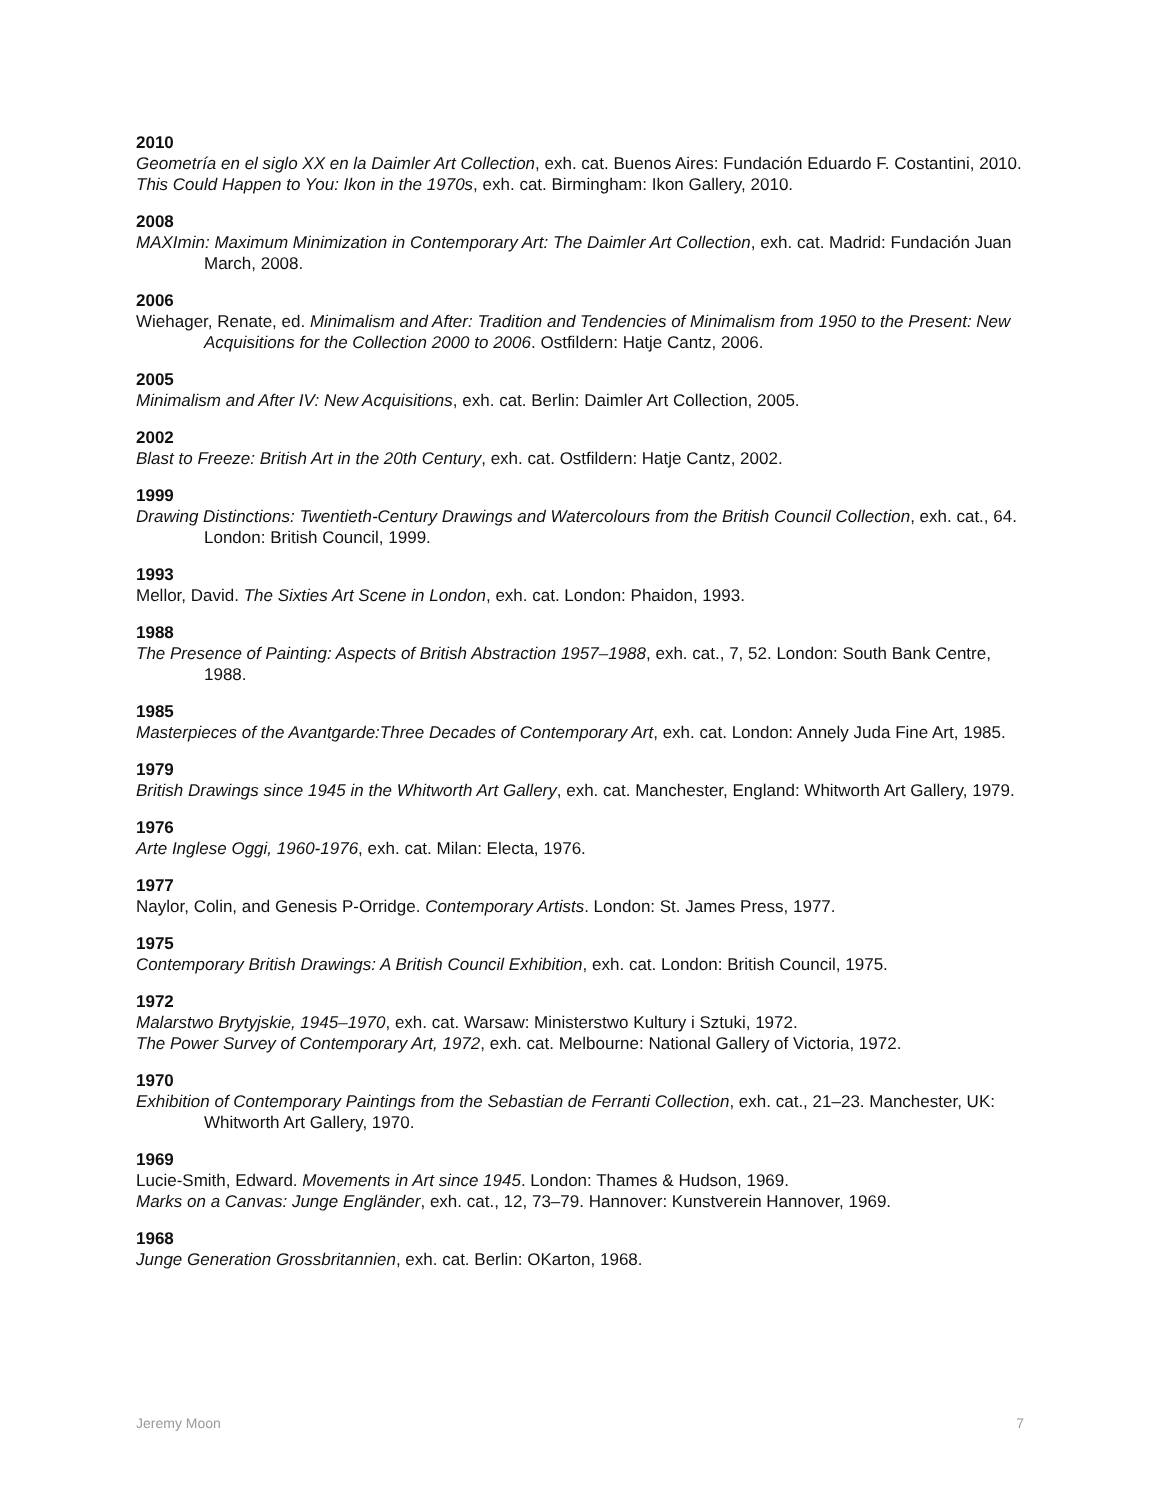2010
Geometría en el siglo XX en la Daimler Art Collection, exh. cat. Buenos Aires: Fundación Eduardo F. Costantini, 2010.
This Could Happen to You: Ikon in the 1970s, exh. cat. Birmingham: Ikon Gallery, 2010.
2008
MAXImin: Maximum Minimization in Contemporary Art: The Daimler Art Collection, exh. cat. Madrid: Fundación Juan March, 2008.
2006
Wiehager, Renate, ed. Minimalism and After: Tradition and Tendencies of Minimalism from 1950 to the Present: New Acquisitions for the Collection 2000 to 2006. Ostfildern: Hatje Cantz, 2006.
2005
Minimalism and After IV: New Acquisitions, exh. cat. Berlin: Daimler Art Collection, 2005.
2002
Blast to Freeze: British Art in the 20th Century, exh. cat. Ostfildern: Hatje Cantz, 2002.
1999
Drawing Distinctions: Twentieth-Century Drawings and Watercolours from the British Council Collection, exh. cat., 64. London: British Council, 1999.
1993
Mellor, David. The Sixties Art Scene in London, exh. cat. London: Phaidon, 1993.
1988
The Presence of Painting: Aspects of British Abstraction 1957–1988, exh. cat., 7, 52. London: South Bank Centre, 1988.
1985
Masterpieces of the Avantgarde:Three Decades of Contemporary Art, exh. cat. London: Annely Juda Fine Art, 1985.
1979
British Drawings since 1945 in the Whitworth Art Gallery, exh. cat. Manchester, England: Whitworth Art Gallery, 1979.
1976
Arte Inglese Oggi, 1960-1976, exh. cat. Milan: Electa, 1976.
1977
Naylor, Colin, and Genesis P-Orridge. Contemporary Artists. London: St. James Press, 1977.
1975
Contemporary British Drawings: A British Council Exhibition, exh. cat. London: British Council, 1975.
1972
Malarstwo Brytyjskie, 1945–1970, exh. cat. Warsaw: Ministerstwo Kultury i Sztuki, 1972.
The Power Survey of Contemporary Art, 1972, exh. cat. Melbourne: National Gallery of Victoria, 1972.
1970
Exhibition of Contemporary Paintings from the Sebastian de Ferranti Collection, exh. cat., 21–23. Manchester, UK: Whitworth Art Gallery, 1970.
1969
Lucie-Smith, Edward. Movements in Art since 1945. London: Thames & Hudson, 1969.
Marks on a Canvas: Junge Engländer, exh. cat., 12, 73–79. Hannover: Kunstverein Hannover, 1969.
1968
Junge Generation Grossbritannien, exh. cat. Berlin: OKarton, 1968.
Jeremy Moon 7